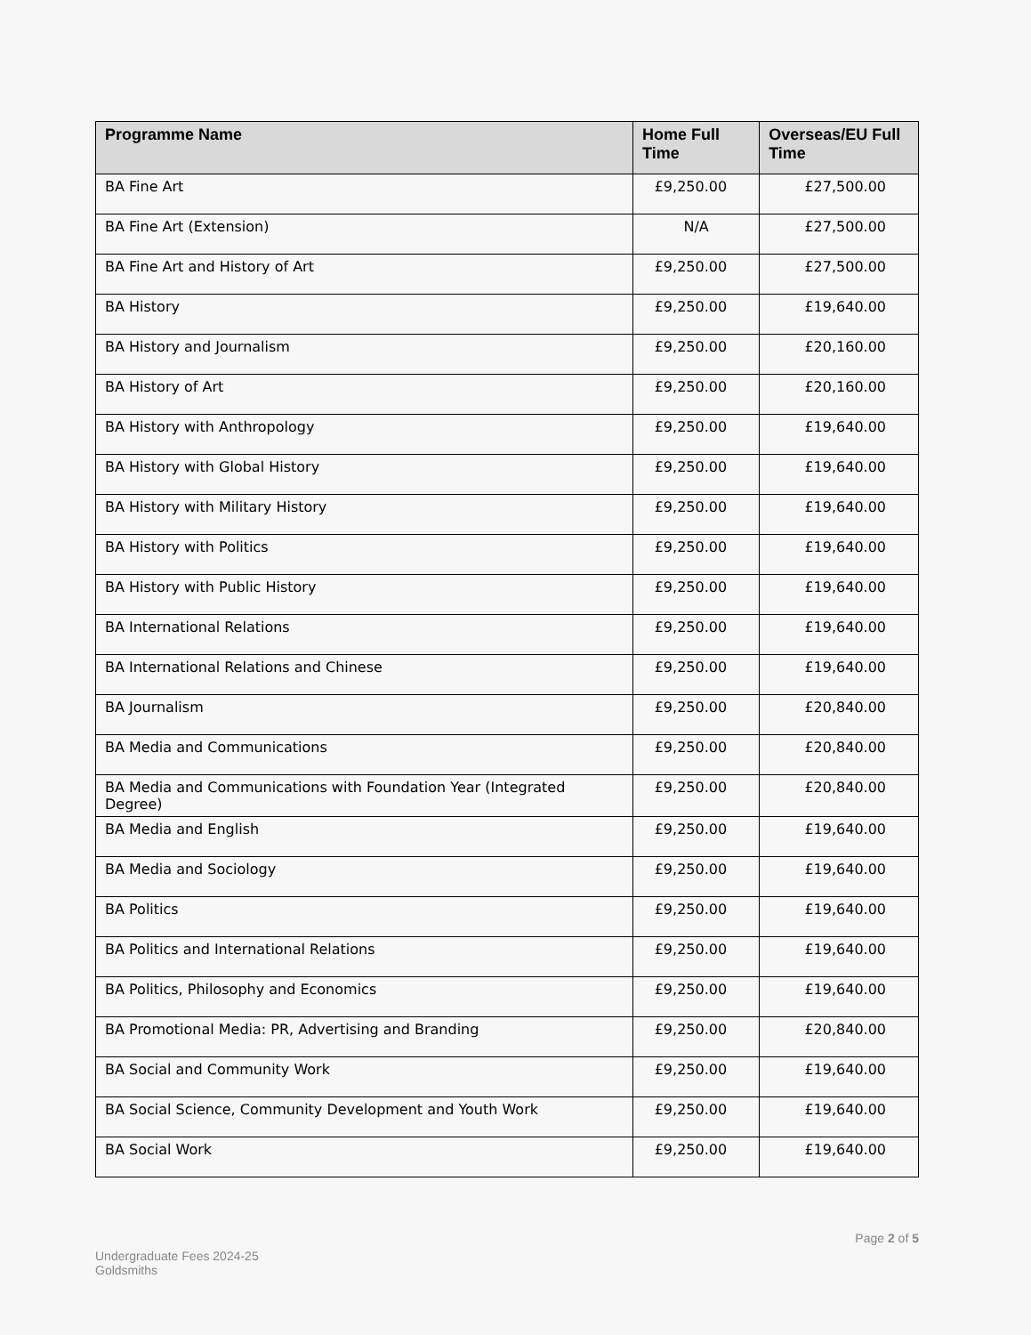| Programme Name | Home Full Time | Overseas/EU Full Time |
| --- | --- | --- |
| BA Fine Art | £9,250.00 | £27,500.00 |
| BA Fine Art (Extension) | N/A | £27,500.00 |
| BA Fine Art and History of Art | £9,250.00 | £27,500.00 |
| BA History | £9,250.00 | £19,640.00 |
| BA History and Journalism | £9,250.00 | £20,160.00 |
| BA History of Art | £9,250.00 | £20,160.00 |
| BA History with Anthropology | £9,250.00 | £19,640.00 |
| BA History with Global History | £9,250.00 | £19,640.00 |
| BA History with Military History | £9,250.00 | £19,640.00 |
| BA History with Politics | £9,250.00 | £19,640.00 |
| BA History with Public History | £9,250.00 | £19,640.00 |
| BA International Relations | £9,250.00 | £19,640.00 |
| BA International Relations and Chinese | £9,250.00 | £19,640.00 |
| BA Journalism | £9,250.00 | £20,840.00 |
| BA Media and Communications | £9,250.00 | £20,840.00 |
| BA Media and Communications with Foundation Year (Integrated Degree) | £9,250.00 | £20,840.00 |
| BA Media and English | £9,250.00 | £19,640.00 |
| BA Media and Sociology | £9,250.00 | £19,640.00 |
| BA Politics | £9,250.00 | £19,640.00 |
| BA Politics and International Relations | £9,250.00 | £19,640.00 |
| BA Politics, Philosophy and Economics | £9,250.00 | £19,640.00 |
| BA Promotional Media: PR, Advertising and Branding | £9,250.00 | £20,840.00 |
| BA Social and Community Work | £9,250.00 | £19,640.00 |
| BA Social Science, Community Development and Youth Work | £9,250.00 | £19,640.00 |
| BA Social Work | £9,250.00 | £19,640.00 |
Undergraduate Fees 2024-25
Goldsmiths
Page 2 of 5